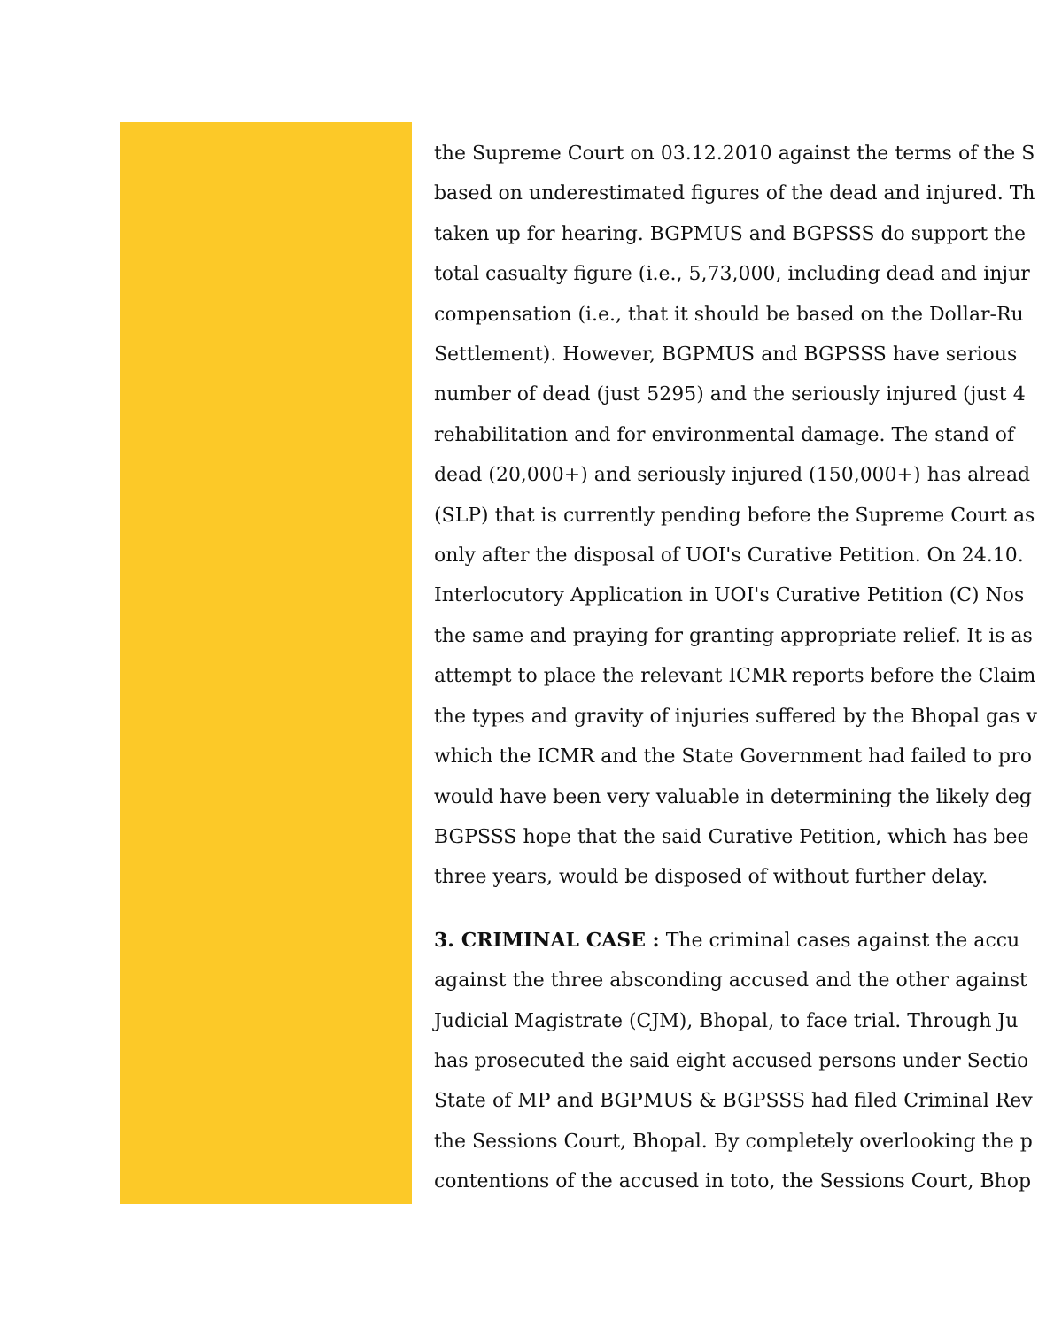the Supreme Court on 03.12.2010 against the terms of the S
based on underestimated figures of the dead and injured. Th
taken up for hearing. BGPMUS and BGPSSS do support the
total casualty figure (i.e., 5,73,000, including dead and injur
compensation (i.e., that it should be based on the Dollar-Ru
Settlement). However, BGPMUS and BGPSSS have serious
number of dead (just 5295) and the seriously injured (just 4
rehabilitation and for environmental damage. The stand of
dead (20,000+) and seriously injured (150,000+) has alread
(SLP) that is currently pending before the Supreme Court as
only after the disposal of UOI's Curative Petition. On 24.10.
Interlocutory Application in UOI's Curative Petition (C) Nos
the same and praying for granting appropriate relief. It is as
attempt to place the relevant ICMR reports before the Claim
the types and gravity of injuries suffered by the Bhopal gas v
which the ICMR and the State Government had failed to pro
would have been very valuable in determining the likely deg
BGPSSS hope that the said Curative Petition, which has bee
three years, would be disposed of without further delay.
3. CRIMINAL CASE : The criminal cases against the accu
against the three absconding accused and the other against
Judicial Magistrate (CJM), Bhopal, to face trial. Through Ju
has prosecuted the said eight accused persons under Sectio
State of MP and BGPMUS & BGPSSS had filed Criminal Rev
the Sessions Court, Bhopal. By completely overlooking the p
contentions of the accused in toto, the Sessions Court, Bhop